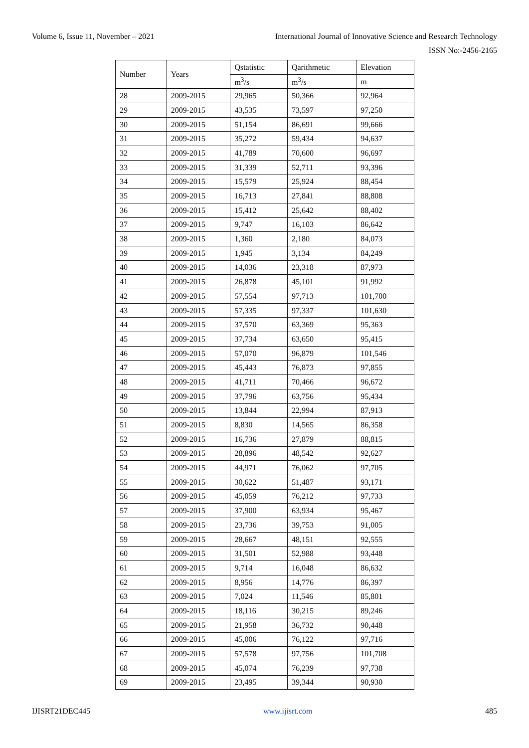Volume 6, Issue 11, November – 2021 International Journal of Innovative Science and Research Technology
ISSN No:-2456-2165
| Number | Years | Qstatistic | Qarithmetic | Elevation |
| --- | --- | --- | --- | --- |
| | | m<sup>3</sup>/s | m<sup>3</sup>/s | m |
| 28 | 2009-2015 | 29,965 | 50,366 | 92,964 |
| 29 | 2009-2015 | 43,535 | 73,597 | 97,250 |
| 30 | 2009-2015 | 51,154 | 86,691 | 99,666 |
| 31 | 2009-2015 | 35,272 | 59,434 | 94,637 |
| 32 | 2009-2015 | 41,789 | 70,600 | 96,697 |
| 33 | 2009-2015 | 31,339 | 52,711 | 93,396 |
| 34 | 2009-2015 | 15,579 | 25,924 | 88,454 |
| 35 | 2009-2015 | 16,713 | 27,841 | 88,808 |
| 36 | 2009-2015 | 15,412 | 25,642 | 88,402 |
| 37 | 2009-2015 | 9,747 | 16,103 | 86,642 |
| 38 | 2009-2015 | 1,360 | 2,180 | 84,073 |
| 39 | 2009-2015 | 1,945 | 3,134 | 84,249 |
| 40 | 2009-2015 | 14,036 | 23,318 | 87,973 |
| 41 | 2009-2015 | 26,878 | 45,101 | 91,992 |
| 42 | 2009-2015 | 57,554 | 97,713 | 101,700 |
| 43 | 2009-2015 | 57,335 | 97,337 | 101,630 |
| 44 | 2009-2015 | 37,570 | 63,369 | 95,363 |
| 45 | 2009-2015 | 37,734 | 63,650 | 95,415 |
| 46 | 2009-2015 | 57,070 | 96,879 | 101,546 |
| 47 | 2009-2015 | 45,443 | 76,873 | 97,855 |
| 48 | 2009-2015 | 41,711 | 70,466 | 96,672 |
| 49 | 2009-2015 | 37,796 | 63,756 | 95,434 |
| 50 | 2009-2015 | 13,844 | 22,994 | 87,913 |
| 51 | 2009-2015 | 8,830 | 14,565 | 86,358 |
| 52 | 2009-2015 | 16,736 | 27,879 | 88,815 |
| 53 | 2009-2015 | 28,896 | 48,542 | 92,627 |
| 54 | 2009-2015 | 44,971 | 76,062 | 97,705 |
| 55 | 2009-2015 | 30,622 | 51,487 | 93,171 |
| 56 | 2009-2015 | 45,059 | 76,212 | 97,733 |
| 57 | 2009-2015 | 37,900 | 63,934 | 95,467 |
| 58 | 2009-2015 | 23,736 | 39,753 | 91,005 |
| 59 | 2009-2015 | 28,667 | 48,151 | 92,555 |
| 60 | 2009-2015 | 31,501 | 52,988 | 93,448 |
| 61 | 2009-2015 | 9,714 | 16,048 | 86,632 |
| 62 | 2009-2015 | 8,956 | 14,776 | 86,397 |
| 63 | 2009-2015 | 7,024 | 11,546 | 85,801 |
| 64 | 2009-2015 | 18,116 | 30,215 | 89,246 |
| 65 | 2009-2015 | 21,958 | 36,732 | 90,448 |
| 66 | 2009-2015 | 45,006 | 76,122 | 97,716 |
| 67 | 2009-2015 | 57,578 | 97,756 | 101,708 |
| 68 | 2009-2015 | 45,074 | 76,239 | 97,738 |
| 69 | 2009-2015 | 23,495 | 39,344 | 90,930 |
IJISRT21DEC445 www.ijisrt.com 485